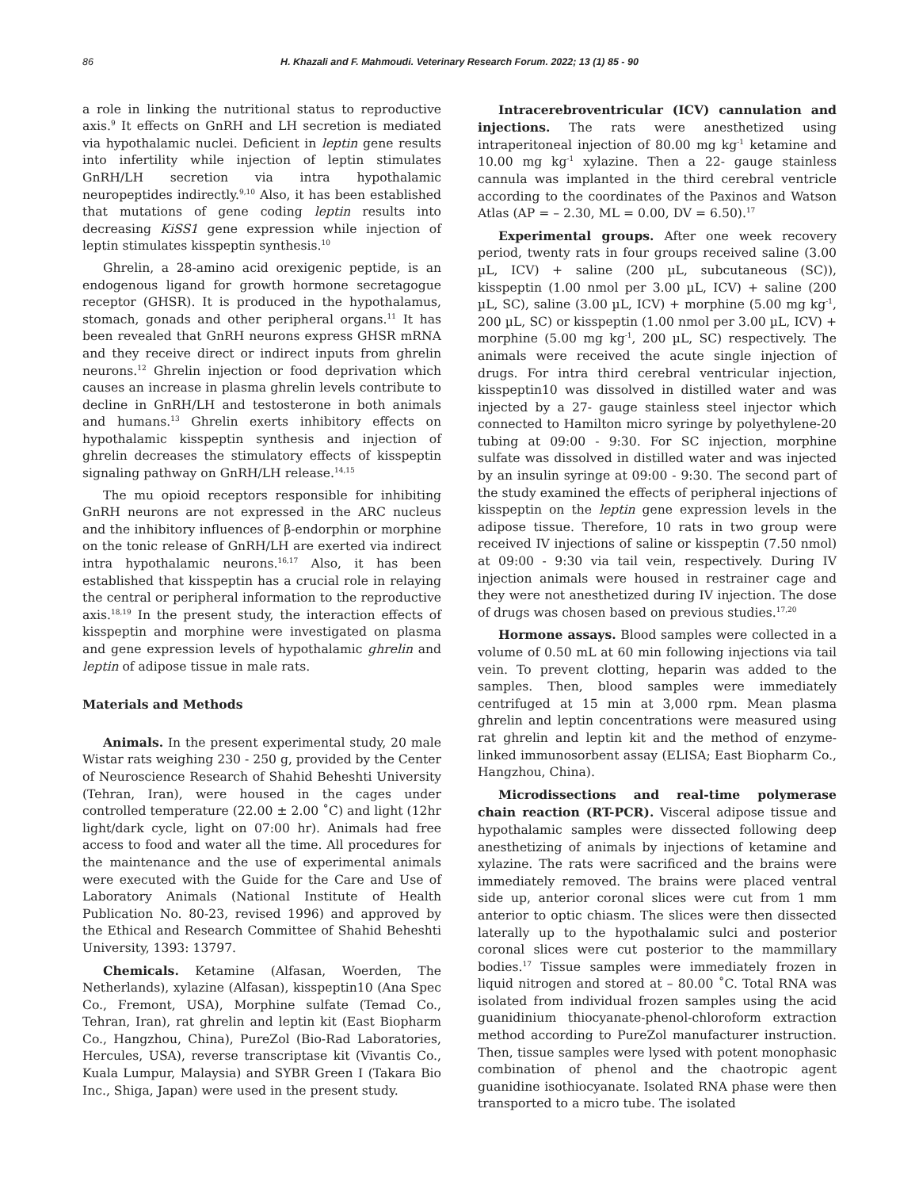86 H. Khazali and F. Mahmoudi. Veterinary Research Forum. 2022; 13 (1) 85 - 90
a role in linking the nutritional status to reproductive axis.<sup>9</sup> It effects on GnRH and LH secretion is mediated via hypothalamic nuclei. Deficient in leptin gene results into infertility while injection of leptin stimulates GnRH/LH secretion via intra hypothalamic neuropeptides indirectly.<sup>9,10</sup> Also, it has been established that mutations of gene coding leptin results into decreasing KiSS1 gene expression while injection of leptin stimulates kisspeptin synthesis.<sup>10</sup>
Ghrelin, a 28-amino acid orexigenic peptide, is an endogenous ligand for growth hormone secretagogue receptor (GHSR). It is produced in the hypothalamus, stomach, gonads and other peripheral organs.<sup>11</sup> It has been revealed that GnRH neurons express GHSR mRNA and they receive direct or indirect inputs from ghrelin neurons.<sup>12</sup> Ghrelin injection or food deprivation which causes an increase in plasma ghrelin levels contribute to decline in GnRH/LH and testosterone in both animals and humans.<sup>13</sup> Ghrelin exerts inhibitory effects on hypothalamic kisspeptin synthesis and injection of ghrelin decreases the stimulatory effects of kisspeptin signaling pathway on GnRH/LH release.<sup>14,15</sup>
The mu opioid receptors responsible for inhibiting GnRH neurons are not expressed in the ARC nucleus and the inhibitory influences of β-endorphin or morphine on the tonic release of GnRH/LH are exerted via indirect intra hypothalamic neurons.<sup>16,17</sup> Also, it has been established that kisspeptin has a crucial role in relaying the central or peripheral information to the reproductive axis.<sup>18,19</sup> In the present study, the interaction effects of kisspeptin and morphine were investigated on plasma and gene expression levels of hypothalamic ghrelin and leptin of adipose tissue in male rats.
Materials and Methods
Animals. In the present experimental study, 20 male Wistar rats weighing 230 - 250 g, provided by the Center of Neuroscience Research of Shahid Beheshti University (Tehran, Iran), were housed in the cages under controlled temperature (22.00 ± 2.00 ˚C) and light (12hr light/dark cycle, light on 07:00 hr). Animals had free access to food and water all the time. All procedures for the maintenance and the use of experimental animals were executed with the Guide for the Care and Use of Laboratory Animals (National Institute of Health Publication No. 80-23, revised 1996) and approved by the Ethical and Research Committee of Shahid Beheshti University, 1393: 13797.
Chemicals. Ketamine (Alfasan, Woerden, The Netherlands), xylazine (Alfasan), kisspeptin10 (Ana Spec Co., Fremont, USA), Morphine sulfate (Temad Co., Tehran, Iran), rat ghrelin and leptin kit (East Biopharm Co., Hangzhou, China), PureZol (Bio-Rad Laboratories, Hercules, USA), reverse transcriptase kit (Vivantis Co., Kuala Lumpur, Malaysia) and SYBR Green I (Takara Bio Inc., Shiga, Japan) were used in the present study.
Intracerebroventricular (ICV) cannulation and injections. The rats were anesthetized using intraperitoneal injection of 80.00 mg kg<sup>-1</sup> ketamine and 10.00 mg kg<sup>-1</sup> xylazine. Then a 22- gauge stainless cannula was implanted in the third cerebral ventricle according to the coordinates of the Paxinos and Watson Atlas (AP = – 2.30, ML = 0.00, DV = 6.50).<sup>17</sup>
Experimental groups. After one week recovery period, twenty rats in four groups received saline (3.00 µL, ICV) + saline (200 µL, subcutaneous (SC)), kisspeptin (1.00 nmol per 3.00 µL, ICV) + saline (200 µL, SC), saline (3.00 µL, ICV) + morphine (5.00 mg kg<sup>-1</sup>, 200 µL, SC) or kisspeptin (1.00 nmol per 3.00 µL, ICV) + morphine (5.00 mg kg<sup>-1</sup>, 200 µL, SC) respectively. The animals were received the acute single injection of drugs. For intra third cerebral ventricular injection, kisspeptin10 was dissolved in distilled water and was injected by a 27- gauge stainless steel injector which connected to Hamilton micro syringe by polyethylene-20 tubing at 09:00 - 9:30. For SC injection, morphine sulfate was dissolved in distilled water and was injected by an insulin syringe at 09:00 - 9:30. The second part of the study examined the effects of peripheral injections of kisspeptin on the leptin gene expression levels in the adipose tissue. Therefore, 10 rats in two group were received IV injections of saline or kisspeptin (7.50 nmol) at 09:00 - 9:30 via tail vein, respectively. During IV injection animals were housed in restrainer cage and they were not anesthetized during IV injection. The dose of drugs was chosen based on previous studies.<sup>17,20</sup>
Hormone assays. Blood samples were collected in a volume of 0.50 mL at 60 min following injections via tail vein. To prevent clotting, heparin was added to the samples. Then, blood samples were immediately centrifuged at 15 min at 3,000 rpm. Mean plasma ghrelin and leptin concentrations were measured using rat ghrelin and leptin kit and the method of enzyme-linked immunosorbent assay (ELISA; East Biopharm Co., Hangzhou, China).
Microdissections and real-time polymerase chain reaction (RT-PCR). Visceral adipose tissue and hypothalamic samples were dissected following deep anesthetizing of animals by injections of ketamine and xylazine. The rats were sacrificed and the brains were immediately removed. The brains were placed ventral side up, anterior coronal slices were cut from 1 mm anterior to optic chiasm. The slices were then dissected laterally up to the hypothalamic sulci and posterior coronal slices were cut posterior to the mammillary bodies.<sup>17</sup> Tissue samples were immediately frozen in liquid nitrogen and stored at – 80.00 ˚C. Total RNA was isolated from individual frozen samples using the acid guanidinium thiocyanate-phenol-chloroform extraction method according to PureZol manufacturer instruction. Then, tissue samples were lysed with potent monophasic combination of phenol and the chaotropic agent guanidine isothiocyanate. Isolated RNA phase were then transported to a micro tube. The isolated